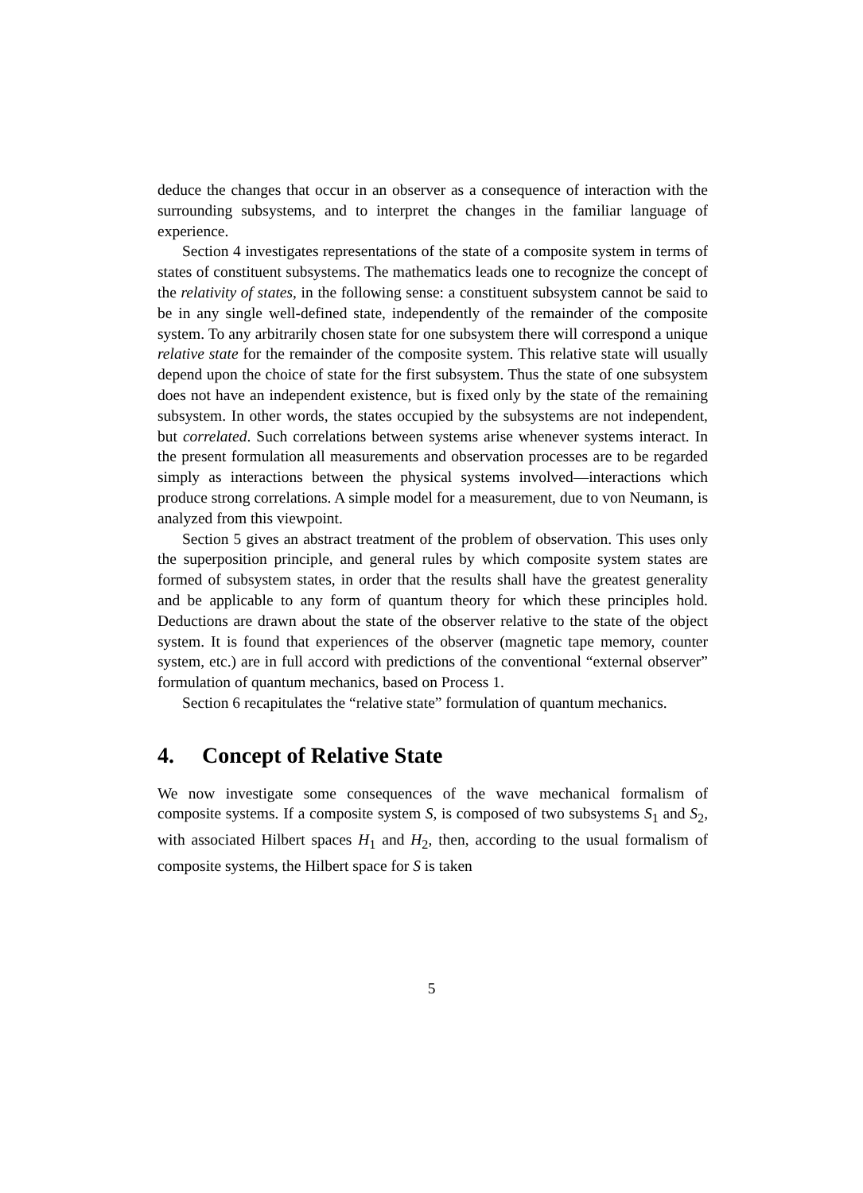deduce the changes that occur in an observer as a consequence of interaction with the surrounding subsystems, and to interpret the changes in the familiar language of experience.
Section 4 investigates representations of the state of a composite system in terms of states of constituent subsystems. The mathematics leads one to recognize the concept of the relativity of states, in the following sense: a constituent subsystem cannot be said to be in any single well-defined state, independently of the remainder of the composite system. To any arbitrarily chosen state for one subsystem there will correspond a unique relative state for the remainder of the composite system. This relative state will usually depend upon the choice of state for the first subsystem. Thus the state of one subsystem does not have an independent existence, but is fixed only by the state of the remaining subsystem. In other words, the states occupied by the subsystems are not independent, but correlated. Such correlations between systems arise whenever systems interact. In the present formulation all measurements and observation processes are to be regarded simply as interactions between the physical systems involved—interactions which produce strong correlations. A simple model for a measurement, due to von Neumann, is analyzed from this viewpoint.
Section 5 gives an abstract treatment of the problem of observation. This uses only the superposition principle, and general rules by which composite system states are formed of subsystem states, in order that the results shall have the greatest generality and be applicable to any form of quantum theory for which these principles hold. Deductions are drawn about the state of the observer relative to the state of the object system. It is found that experiences of the observer (magnetic tape memory, counter system, etc.) are in full accord with predictions of the conventional “external observer” formulation of quantum mechanics, based on Process 1.
Section 6 recapitulates the “relative state” formulation of quantum mechanics.
4. Concept of Relative State
We now investigate some consequences of the wave mechanical formalism of composite systems. If a composite system S, is composed of two subsystems S<sub>1</sub> and S<sub>2</sub>, with associated Hilbert spaces H<sub>1</sub> and H<sub>2</sub>, then, according to the usual formalism of composite systems, the Hilbert space for S is taken
5